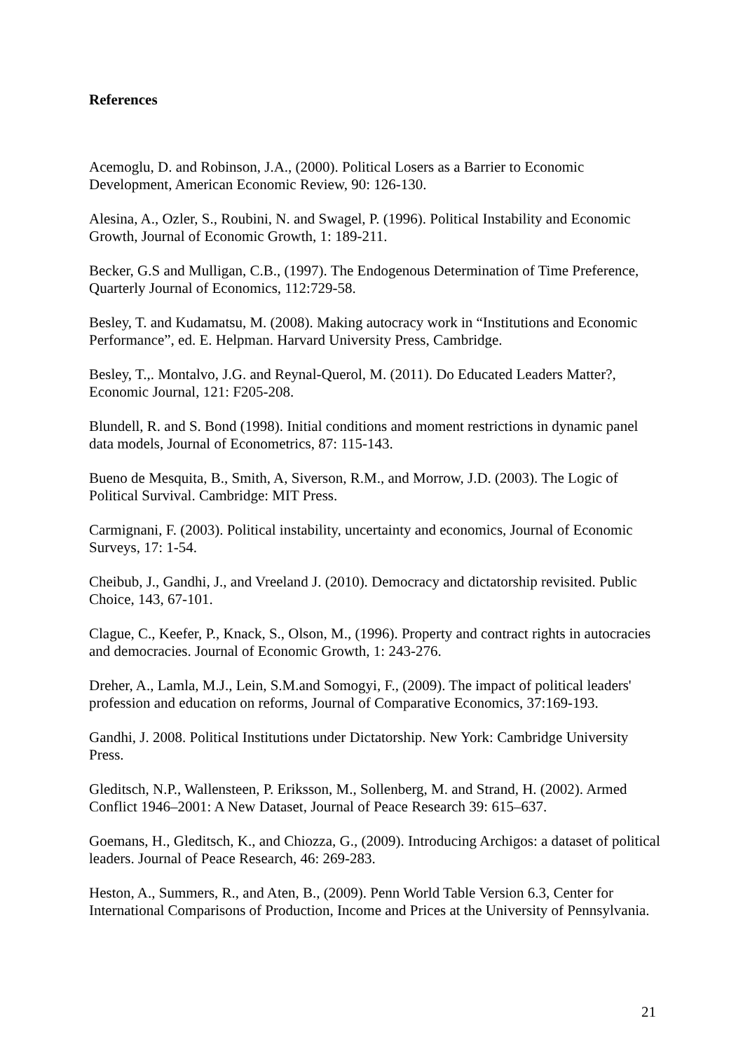References
Acemoglu, D. and Robinson, J.A., (2000). Political Losers as a Barrier to Economic Development, American Economic Review, 90: 126-130.
Alesina, A., Ozler, S., Roubini, N. and Swagel, P. (1996). Political Instability and Economic Growth, Journal of Economic Growth, 1: 189-211.
Becker, G.S and Mulligan, C.B., (1997). The Endogenous Determination of Time Preference, Quarterly Journal of Economics, 112:729-58.
Besley, T. and Kudamatsu, M. (2008). Making autocracy work in “Institutions and Economic Performance”, ed. E. Helpman. Harvard University Press, Cambridge.
Besley, T.,. Montalvo, J.G. and Reynal-Querol, M. (2011). Do Educated Leaders Matter?, Economic Journal, 121: F205-208.
Blundell, R. and S. Bond (1998). Initial conditions and moment restrictions in dynamic panel data models, Journal of Econometrics, 87: 115-143.
Bueno de Mesquita, B., Smith, A, Siverson, R.M., and Morrow, J.D. (2003). The Logic of Political Survival. Cambridge: MIT Press.
Carmignani, F. (2003). Political instability, uncertainty and economics, Journal of Economic Surveys, 17: 1-54.
Cheibub, J., Gandhi, J., and Vreeland J. (2010). Democracy and dictatorship revisited. Public Choice, 143, 67-101.
Clague, C., Keefer, P., Knack, S., Olson, M., (1996). Property and contract rights in autocracies and democracies. Journal of Economic Growth, 1: 243-276.
Dreher, A., Lamla, M.J., Lein, S.M.and Somogyi, F., (2009). The impact of political leaders' profession and education on reforms, Journal of Comparative Economics, 37:169-193.
Gandhi, J. 2008. Political Institutions under Dictatorship. New York: Cambridge University Press.
Gleditsch, N.P., Wallensteen, P. Eriksson, M., Sollenberg, M. and Strand, H. (2002). Armed Conflict 1946–2001: A New Dataset, Journal of Peace Research 39: 615–637.
Goemans, H., Gleditsch, K., and Chiozza, G., (2009). Introducing Archigos: a dataset of political leaders. Journal of Peace Research, 46: 269-283.
Heston, A., Summers, R., and Aten, B., (2009). Penn World Table Version 6.3, Center for International Comparisons of Production, Income and Prices at the University of Pennsylvania.
21